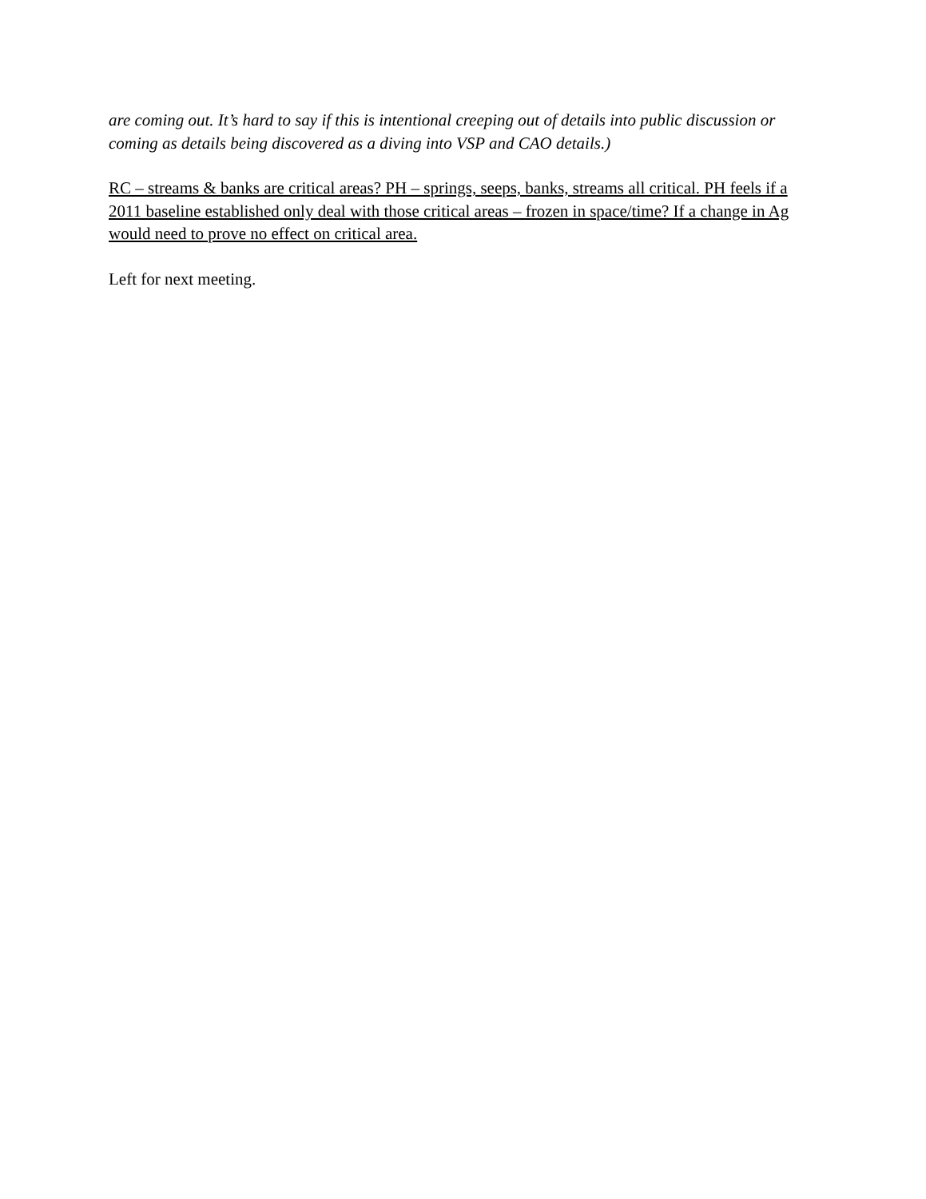are coming out. It’s hard to say if this is intentional creeping out of details into public discussion or coming as details being discovered as a diving into VSP and CAO details.)
RC – streams & banks are critical areas? PH – springs, seeps, banks, streams all critical. PH feels if a 2011 baseline established only deal with those critical areas – frozen in space/time? If a change in Ag would need to prove no effect on critical area.
Left for next meeting.